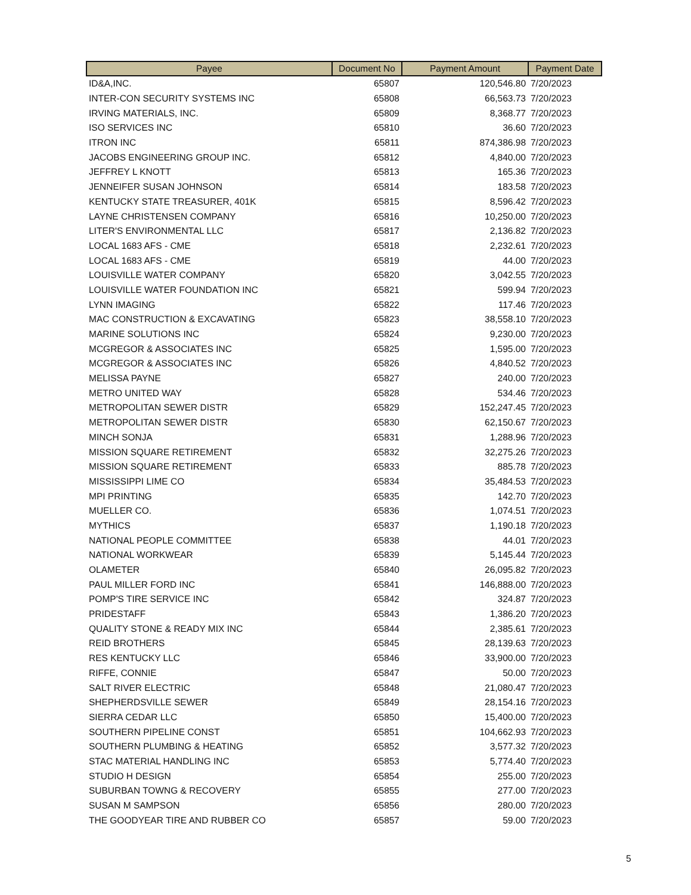| Payee | Document No | Payment Amount | Payment Date |
| --- | --- | --- | --- |
| ID&A,INC. | 65807 | 120,546.80 | 7/20/2023 |
| INTER-CON SECURITY SYSTEMS INC | 65808 | 66,563.73 | 7/20/2023 |
| IRVING MATERIALS, INC. | 65809 | 8,368.77 | 7/20/2023 |
| ISO SERVICES INC | 65810 | 36.60 | 7/20/2023 |
| ITRON INC | 65811 | 874,386.98 | 7/20/2023 |
| JACOBS ENGINEERING GROUP INC. | 65812 | 4,840.00 | 7/20/2023 |
| JEFFREY L KNOTT | 65813 | 165.36 | 7/20/2023 |
| JENNEIFER SUSAN JOHNSON | 65814 | 183.58 | 7/20/2023 |
| KENTUCKY STATE TREASURER, 401K | 65815 | 8,596.42 | 7/20/2023 |
| LAYNE CHRISTENSEN COMPANY | 65816 | 10,250.00 | 7/20/2023 |
| LITER'S ENVIRONMENTAL LLC | 65817 | 2,136.82 | 7/20/2023 |
| LOCAL 1683 AFS - CME | 65818 | 2,232.61 | 7/20/2023 |
| LOCAL 1683 AFS - CME | 65819 | 44.00 | 7/20/2023 |
| LOUISVILLE WATER COMPANY | 65820 | 3,042.55 | 7/20/2023 |
| LOUISVILLE WATER FOUNDATION INC | 65821 | 599.94 | 7/20/2023 |
| LYNN IMAGING | 65822 | 117.46 | 7/20/2023 |
| MAC CONSTRUCTION & EXCAVATING | 65823 | 38,558.10 | 7/20/2023 |
| MARINE SOLUTIONS INC | 65824 | 9,230.00 | 7/20/2023 |
| MCGREGOR & ASSOCIATES INC | 65825 | 1,595.00 | 7/20/2023 |
| MCGREGOR & ASSOCIATES INC | 65826 | 4,840.52 | 7/20/2023 |
| MELISSA PAYNE | 65827 | 240.00 | 7/20/2023 |
| METRO UNITED WAY | 65828 | 534.46 | 7/20/2023 |
| METROPOLITAN SEWER DISTR | 65829 | 152,247.45 | 7/20/2023 |
| METROPOLITAN SEWER DISTR | 65830 | 62,150.67 | 7/20/2023 |
| MINCH SONJA | 65831 | 1,288.96 | 7/20/2023 |
| MISSION SQUARE RETIREMENT | 65832 | 32,275.26 | 7/20/2023 |
| MISSION SQUARE RETIREMENT | 65833 | 885.78 | 7/20/2023 |
| MISSISSIPPI LIME CO | 65834 | 35,484.53 | 7/20/2023 |
| MPI PRINTING | 65835 | 142.70 | 7/20/2023 |
| MUELLER CO. | 65836 | 1,074.51 | 7/20/2023 |
| MYTHICS | 65837 | 1,190.18 | 7/20/2023 |
| NATIONAL PEOPLE COMMITTEE | 65838 | 44.01 | 7/20/2023 |
| NATIONAL WORKWEAR | 65839 | 5,145.44 | 7/20/2023 |
| OLAMETER | 65840 | 26,095.82 | 7/20/2023 |
| PAUL MILLER FORD INC | 65841 | 146,888.00 | 7/20/2023 |
| POMP'S TIRE SERVICE INC | 65842 | 324.87 | 7/20/2023 |
| PRIDESTAFF | 65843 | 1,386.20 | 7/20/2023 |
| QUALITY STONE & READY MIX INC | 65844 | 2,385.61 | 7/20/2023 |
| REID BROTHERS | 65845 | 28,139.63 | 7/20/2023 |
| RES KENTUCKY LLC | 65846 | 33,900.00 | 7/20/2023 |
| RIFFE, CONNIE | 65847 | 50.00 | 7/20/2023 |
| SALT RIVER ELECTRIC | 65848 | 21,080.47 | 7/20/2023 |
| SHEPHERDSVILLE SEWER | 65849 | 28,154.16 | 7/20/2023 |
| SIERRA CEDAR LLC | 65850 | 15,400.00 | 7/20/2023 |
| SOUTHERN PIPELINE CONST | 65851 | 104,662.93 | 7/20/2023 |
| SOUTHERN PLUMBING & HEATING | 65852 | 3,577.32 | 7/20/2023 |
| STAC MATERIAL HANDLING INC | 65853 | 5,774.40 | 7/20/2023 |
| STUDIO H DESIGN | 65854 | 255.00 | 7/20/2023 |
| SUBURBAN TOWNG & RECOVERY | 65855 | 277.00 | 7/20/2023 |
| SUSAN M SAMPSON | 65856 | 280.00 | 7/20/2023 |
| THE GOODYEAR TIRE AND RUBBER CO | 65857 | 59.00 | 7/20/2023 |
5